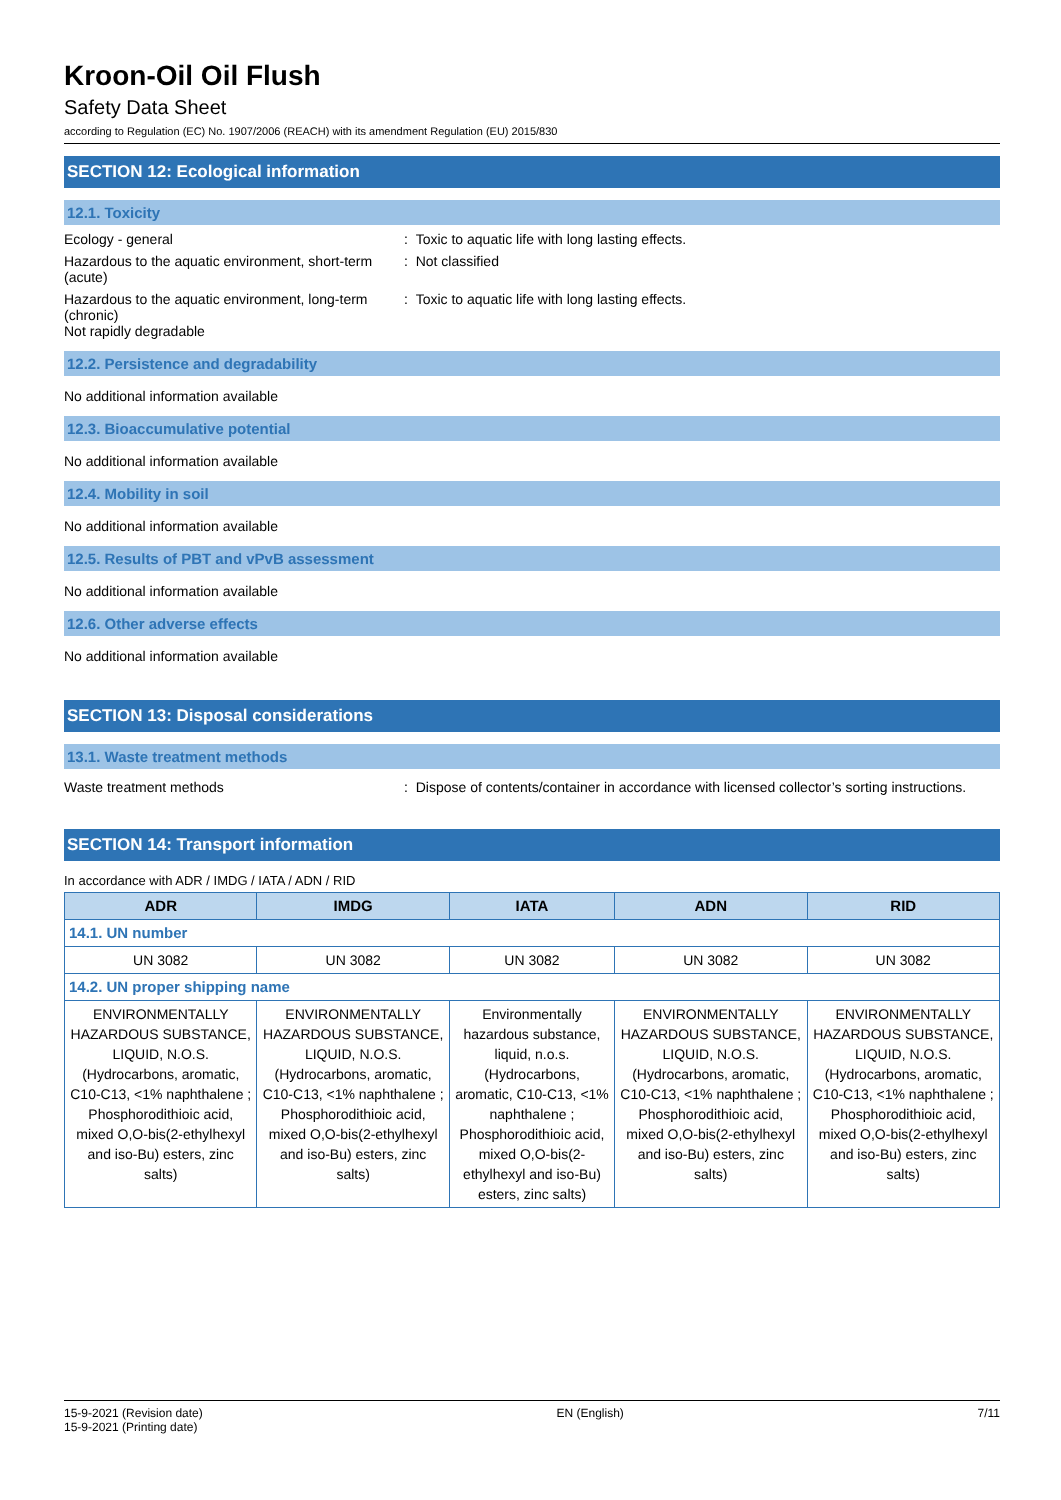Kroon-Oil Oil Flush
Safety Data Sheet
according to Regulation (EC) No. 1907/2006 (REACH) with its amendment Regulation (EU) 2015/830
SECTION 12: Ecological information
12.1. Toxicity
Ecology - general : Toxic to aquatic life with long lasting effects.
Hazardous to the aquatic environment, short-term (acute)
: Not classified
Hazardous to the aquatic environment, long-term (chronic)
: Toxic to aquatic life with long lasting effects.
Not rapidly degradable
12.2. Persistence and degradability
No additional information available
12.3. Bioaccumulative potential
No additional information available
12.4. Mobility in soil
No additional information available
12.5. Results of PBT and vPvB assessment
No additional information available
12.6. Other adverse effects
No additional information available
SECTION 13: Disposal considerations
13.1. Waste treatment methods
Waste treatment methods : Dispose of contents/container in accordance with licensed collector’s sorting instructions.
SECTION 14: Transport information
In accordance with ADR / IMDG / IATA / ADN / RID
| ADR | IMDG | IATA | ADN | RID |
| --- | --- | --- | --- | --- |
| 14.1. UN number | | | | |
| UN 3082 | UN 3082 | UN 3082 | UN 3082 | UN 3082 |
| 14.2. UN proper shipping name | | | | |
| ENVIRONMENTALLY HAZARDOUS SUBSTANCE, LIQUID, N.O.S. (Hydrocarbons, aromatic, C10-C13, <1% naphthalene ; Phosphorodithioic acid, mixed O,O-bis(2-ethylhexyl and iso-Bu) esters, zinc salts) | ENVIRONMENTALLY HAZARDOUS SUBSTANCE, LIQUID, N.O.S. (Hydrocarbons, aromatic, C10-C13, <1% naphthalene ; Phosphorodithioic acid, mixed O,O-bis(2-ethylhexyl and iso-Bu) esters, zinc salts) | Environmentally hazardous substance, liquid, n.o.s. (Hydrocarbons, aromatic, C10-C13, <1% naphthalene ; Phosphorodithioic acid, mixed O,O-bis(2-ethylhexyl and iso-Bu) esters, zinc salts) | ENVIRONMENTALLY HAZARDOUS SUBSTANCE, LIQUID, N.O.S. (Hydrocarbons, aromatic, C10-C13, <1% naphthalene ; Phosphorodithioic acid, mixed O,O-bis(2-ethylhexyl and iso-Bu) esters, zinc salts) | ENVIRONMENTALLY HAZARDOUS SUBSTANCE, LIQUID, N.O.S. (Hydrocarbons, aromatic, C10-C13, <1% naphthalene ; Phosphorodithioic acid, mixed O,O-bis(2-ethylhexyl and iso-Bu) esters, zinc salts) |
15-9-2021 (Revision date)
15-9-2021 (Printing date)
EN (English) 7/11